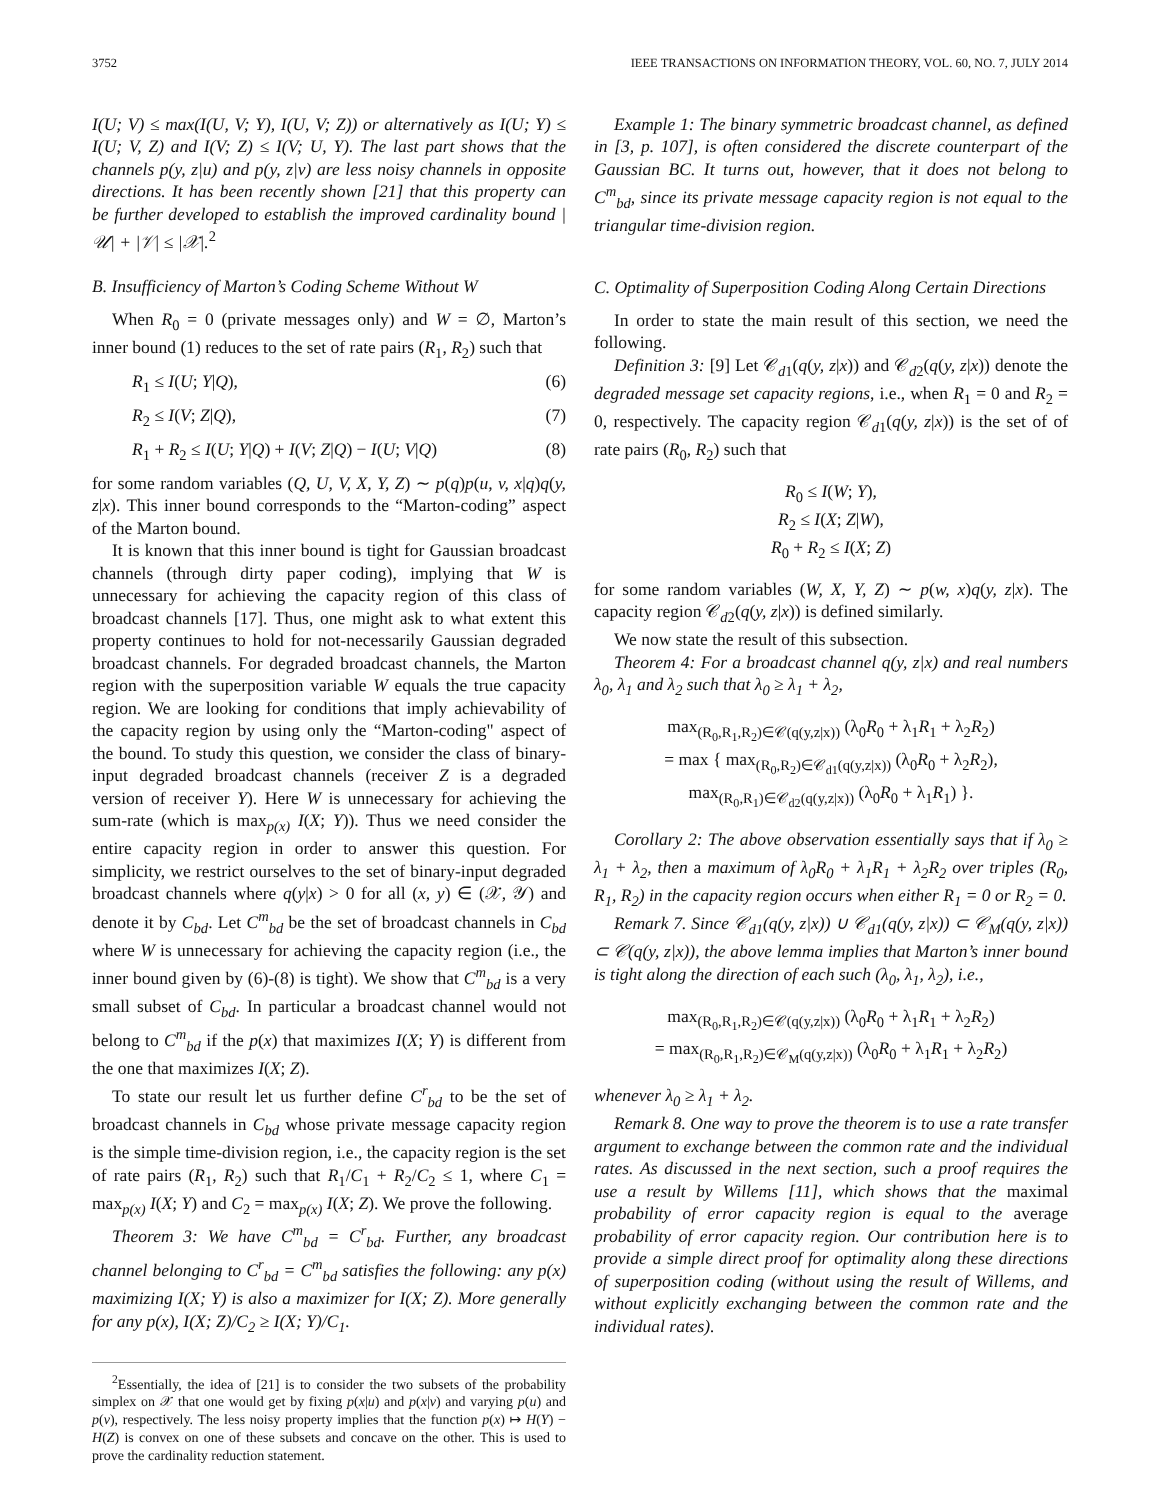3752 IEEE TRANSACTIONS ON INFORMATION THEORY, VOL. 60, NO. 7, JULY 2014
I(U; V) ≤ max(I(U, V; Y), I(U, V; Z)) or alternatively as I(U; Y) ≤ I(U; V, Z) and I(V; Z) ≤ I(V; U, Y). The last part shows that the channels p(y, z|u) and p(y, z|v) are less noisy channels in opposite directions. It has been recently shown [21] that this property can be further developed to establish the improved cardinality bound |𝒰| + |𝒱| ≤ |𝒳|.<sup>2</sup>
B. Insufficiency of Marton’s Coding Scheme Without W
When R<sub>0</sub> = 0 (private messages only) and W = ∅, Marton’s inner bound (1) reduces to the set of rate pairs (R<sub>1</sub>, R<sub>2</sub>) such that
R<sub>1</sub> ≤ I(U; Y|Q), (6)
R<sub>2</sub> ≤ I(V; Z|Q), (7)
R<sub>1</sub> + R<sub>2</sub> ≤ I(U; Y|Q) + I(V; Z|Q) − I(U; V|Q) (8)
for some random variables (Q, U, V, X, Y, Z) ∼ p(q)p(u, v, x|q)q(y, z|x). This inner bound corresponds to the “Marton-coding” aspect of the Marton bound.
It is known that this inner bound is tight for Gaussian broadcast channels (through dirty paper coding), implying that W is unnecessary for achieving the capacity region of this class of broadcast channels [17]. Thus, one might ask to what extent this property continues to hold for not-necessarily Gaussian degraded broadcast channels. For degraded broadcast channels, the Marton region with the superposition variable W equals the true capacity region. We are looking for conditions that imply achievability of the capacity region by using only the “Marton-coding" aspect of the bound. To study this question, we consider the class of binary-input degraded broadcast channels (receiver Z is a degraded version of receiver Y). Here W is unnecessary for achieving the sum-rate (which is max<sub>p(x)</sub> I(X; Y)). Thus we need consider the entire capacity region in order to answer this question. For simplicity, we restrict ourselves to the set of binary-input degraded broadcast channels where q(y|x) > 0 for all (x, y) ∈ (𝒳, 𝒴) and denote it by C<sub>bd</sub>. Let C<sup>m</sup><sub>bd</sub> be the set of broadcast channels in C<sub>bd</sub> where W is unnecessary for achieving the capacity region (i.e., the inner bound given by (6)-(8) is tight). We show that C<sup>m</sup><sub>bd</sub> is a very small subset of C<sub>bd</sub>. In particular a broadcast channel would not belong to C<sup>m</sup><sub>bd</sub> if the p(x) that maximizes I(X; Y) is different from the one that maximizes I(X; Z).
To state our result let us further define C<sup>r</sup><sub>bd</sub> to be the set of broadcast channels in C<sub>bd</sub> whose private message capacity region is the simple time-division region, i.e., the capacity region is the set of rate pairs (R<sub>1</sub>, R<sub>2</sub>) such that R<sub>1</sub>/C<sub>1</sub> + R<sub>2</sub>/C<sub>2</sub> ≤ 1, where C<sub>1</sub> = max<sub>p(x)</sub> I(X; Y) and C<sub>2</sub> = max<sub>p(x)</sub> I(X; Z). We prove the following.
Theorem 3: We have C<sup>m</sup><sub>bd</sub> = C<sup>r</sup><sub>bd</sub>. Further, any broadcast channel belonging to C<sup>r</sup><sub>bd</sub> = C<sup>m</sup><sub>bd</sub> satisfies the following: any p(x) maximizing I(X; Y) is also a maximizer for I(X; Z). More generally for any p(x), I(X; Z)/C<sub>2</sub> ≥ I(X; Y)/C<sub>1</sub>.
<sup>2</sup> Essentially, the idea of [21] is to consider the two subsets of the probability simplex on 𝒳 that one would get by fixing p(x|u) and p(x|v) and varying p(u) and p(v), respectively. The less noisy property implies that the function p(x) ↦ H(Y) − H(Z) is convex on one of these subsets and concave on the other. This is used to prove the cardinality reduction statement.
Example 1: The binary symmetric broadcast channel, as defined in [3, p. 107], is often considered the discrete counterpart of the Gaussian BC. It turns out, however, that it does not belong to C<sup>m</sup><sub>bd</sub>, since its private message capacity region is not equal to the triangular time-division region.
C. Optimality of Superposition Coding Along Certain Directions
In order to state the main result of this section, we need the following.
Definition 3: [9] Let 𝒞<sub>d1</sub>(q(y, z|x)) and 𝒞<sub>d2</sub>(q(y, z|x)) denote the degraded message set capacity regions, i.e., when R<sub>1</sub> = 0 and R<sub>2</sub> = 0, respectively. The capacity region 𝒞<sub>d1</sub>(q(y, z|x)) is the set of of rate pairs (R<sub>0</sub>, R<sub>2</sub>) such that
R<sub>0</sub> ≤ I(W; Y),
R<sub>2</sub> ≤ I(X; Z|W),
R<sub>0</sub> + R<sub>2</sub> ≤ I(X; Z)
for some random variables (W, X, Y, Z) ∼ p(w, x)q(y, z|x). The capacity region 𝒞<sub>d2</sub>(q(y, z|x)) is defined similarly.
We now state the result of this subsection.
Theorem 4: For a broadcast channel q(y, z|x) and real numbers λ<sub>0</sub>, λ<sub>1</sub> and λ<sub>2</sub> such that λ<sub>0</sub> ≥ λ<sub>1</sub> + λ<sub>2</sub>,
max<sub>(R<sub>0</sub>,R<sub>1</sub>,R<sub>2</sub>)∈𝒞(q(y,z|x))</sub> (λ<sub>0</sub>R<sub>0</sub> + λ<sub>1</sub>R<sub>1</sub> + λ<sub>2</sub>R<sub>2</sub>)
= max { max<sub>(R<sub>0</sub>,R<sub>2</sub>)∈𝒞<sub>d1</sub>(q(y,z|x))</sub> (λ<sub>0</sub>R<sub>0</sub> + λ<sub>2</sub>R<sub>2</sub>),
max<sub>(R<sub>0</sub>,R<sub>1</sub>)∈𝒞<sub>d2</sub>(q(y,z|x))</sub> (λ<sub>0</sub>R<sub>0</sub> + λ<sub>1</sub>R<sub>1</sub>) }.
Corollary 2: The above observation essentially says that if λ<sub>0</sub> ≥ λ<sub>1</sub> + λ<sub>2</sub>, then a maximum of λ<sub>0</sub>R<sub>0</sub> + λ<sub>1</sub>R<sub>1</sub> + λ<sub>2</sub>R<sub>2</sub> over triples (R<sub>0</sub>, R<sub>1</sub>, R<sub>2</sub>) in the capacity region occurs when either R<sub>1</sub> = 0 or R<sub>2</sub> = 0.
Remark 7. Since 𝒞<sub>d1</sub>(q(y, z|x)) ∪ 𝒞<sub>d1</sub>(q(y, z|x)) ⊂ 𝒞<sub>M</sub>(q(y, z|x)) ⊂ 𝒞(q(y, z|x)), the above lemma implies that Marton’s inner bound is tight along the direction of each such (λ<sub>0</sub>, λ<sub>1</sub>, λ<sub>2</sub>), i.e.,
max<sub>(R<sub>0</sub>,R<sub>1</sub>,R<sub>2</sub>)∈𝒞(q(y,z|x))</sub> (λ<sub>0</sub>R<sub>0</sub> + λ<sub>1</sub>R<sub>1</sub> + λ<sub>2</sub>R<sub>2</sub>)
= max<sub>(R<sub>0</sub>,R<sub>1</sub>,R<sub>2</sub>)∈𝒞<sub>M</sub>(q(y,z|x))</sub> (λ<sub>0</sub>R<sub>0</sub> + λ<sub>1</sub>R<sub>1</sub> + λ<sub>2</sub>R<sub>2</sub>)
whenever λ<sub>0</sub> ≥ λ<sub>1</sub> + λ<sub>2</sub>.
Remark 8. One way to prove the theorem is to use a rate transfer argument to exchange between the common rate and the individual rates. As discussed in the next section, such a proof requires the use a result by Willems [11], which shows that the maximal probability of error capacity region is equal to the average probability of error capacity region. Our contribution here is to provide a simple direct proof for optimality along these directions of superposition coding (without using the result of Willems, and without explicitly exchanging between the common rate and the individual rates).